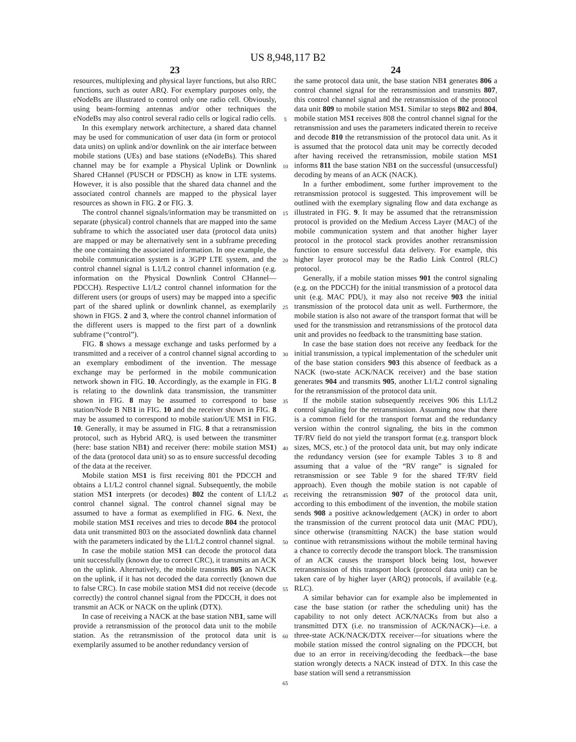US 8,948,117 B2
23
resources, multiplexing and physical layer functions, but also RRC functions, such as outer ARQ. For exemplary purposes only, the eNodeBs are illustrated to control only one radio cell. Obviously, using beam-forming antennas and/or other techniques the eNodeBs may also control several radio cells or logical radio cells.
In this exemplary network architecture, a shared data channel may be used for communication of user data (in form or protocol data units) on uplink and/or downlink on the air interface between mobile stations (UEs) and base stations (eNodeBs). This shared channel may be for example a Physical Uplink or Downlink Shared CHannel (PUSCH or PDSCH) as know in LTE systems. However, it is also possible that the shared data channel and the associated control channels are mapped to the physical layer resources as shown in FIG. 2 or FIG. 3.
The control channel signals/information may be transmitted on separate (physical) control channels that are mapped into the same subframe to which the associated user data (protocol data units) are mapped or may be alternatively sent in a subframe preceding the one containing the associated information. In one example, the mobile communication system is a 3GPP LTE system, and the control channel signal is L1/L2 control channel information (e.g. information on the Physical Downlink Control CHannel—PDCCH). Respective L1/L2 control channel information for the different users (or groups of users) may be mapped into a specific part of the shared uplink or downlink channel, as exemplarily shown in FIGS. 2 and 3, where the control channel information of the different users is mapped to the first part of a downlink subframe (“control”).
FIG. 8 shows a message exchange and tasks performed by a transmitted and a receiver of a control channel signal according to an exemplary embodiment of the invention. The message exchange may be performed in the mobile communication network shown in FIG. 10. Accordingly, as the example in FIG. 8 is relating to the downlink data transmission, the transmitter shown in FIG. 8 may be assumed to correspond to base station/Node B NB1 in FIG. 10 and the receiver shown in FIG. 8 may be assumed to correspond to mobile station/UE MS1 in FIG. 10. Generally, it may be assumed in FIG. 8 that a retransmission protocol, such as Hybrid ARQ, is used between the transmitter (here: base station NB1) and receiver (here: mobile station MS1) of the data (protocol data unit) so as to ensure successful decoding of the data at the receiver.
Mobile station MS1 is first receiving 801 the PDCCH and obtains a L1/L2 control channel signal. Subsequently, the mobile station MS1 interprets (or decodes) 802 the content of L1/L2 control channel signal. The control channel signal may be assumed to have a format as exemplified in FIG. 6. Next, the mobile station MS1 receives and tries to decode 804 the protocol data unit transmitted 803 on the associated downlink data channel with the parameters indicated by the L1/L2 control channel signal.
In case the mobile station MS1 can decode the protocol data unit successfully (known due to correct CRC), it transmits an ACK on the uplink. Alternatively, the mobile transmits 805 an NACK on the uplink, if it has not decoded the data correctly (known due to false CRC). In case mobile station MS1 did not receive (decode correctly) the control channel signal from the PDCCH, it does not transmit an ACK or NACK on the uplink (DTX).
In case of receiving a NACK at the base station NB1, same will provide a retransmission of the protocol data unit to the mobile station. As the retransmission of the protocol data unit is exemplarily assumed to be another redundancy version of
5
10
15
20
25
30
35
40
45
50
55
60
65
24
the same protocol data unit, the base station NB1 generates 806 a control channel signal for the retransmission and transmits 807, this control channel signal and the retransmission of the protocol data unit 809 to mobile station MS1. Similar to steps 802 and 804, mobile station MS1 receives 808 the control channel signal for the retransmission and uses the parameters indicated therein to receive and decode 810 the retransmission of the protocol data unit. As it is assumed that the protocol data unit may be correctly decoded after having received the retransmission, mobile station MS1 informs 811 the base station NB1 on the successful (unsuccessful) decoding by means of an ACK (NACK).
In a further embodiment, some further improvement to the retransmission protocol is suggested. This improvement will be outlined with the exemplary signaling flow and data exchange as illustrated in FIG. 9. It may be assumed that the retransmission protocol is provided on the Medium Access Layer (MAC) of the mobile communication system and that another higher layer protocol in the protocol stack provides another retransmission function to ensure successful data delivery. For example, this higher layer protocol may be the Radio Link Control (RLC) protocol.
Generally, if a mobile station misses 901 the control signaling (e.g. on the PDCCH) for the initial transmission of a protocol data unit (e.g. MAC PDU), it may also not receive 903 the initial transmission of the protocol data unit as well. Furthermore, the mobile station is also not aware of the transport format that will be used for the transmission and retransmissions of the protocol data unit and provides no feedback to the transmitting base station.
In case the base station does not receive any feedback for the initial transmission, a typical implementation of the scheduler unit of the base station considers 903 this absence of feedback as a NACK (two-state ACK/NACK receiver) and the base station generates 904 and transmits 905, another L1/L2 control signaling for the retransmission of the protocol data unit.
If the mobile station subsequently receives 906 this L1/L2 control signaling for the retransmission. Assuming now that there is a common field for the transport format and the redundancy version within the control signaling, the bits in the common TF/RV field do not yield the transport format (e.g. transport block sizes, MCS, etc.) of the protocol data unit, but may only indicate the redundancy version (see for example Tables 3 to 8 and assuming that a value of the “RV range” is signaled for retransmission or see Table 9 for the shared TF/RV field approach). Even though the mobile station is not capable of receiving the retransmission 907 of the protocol data unit, according to this embodiment of the invention, the mobile station sends 908 a positive acknowledgement (ACK) in order to abort the transmission of the current protocol data unit (MAC PDU), since otherwise (transmitting NACK) the base station would continue with retransmissions without the mobile terminal having a chance to correctly decode the transport block. The transmission of an ACK causes the transport block being lost, however retransmission of this transport block (protocol data unit) can be taken care of by higher layer (ARQ) protocols, if available (e.g. RLC).
A similar behavior can for example also be implemented in case the base station (or rather the scheduling unit) has the capability to not only detect ACK/NACKs from but also a transmitted DTX (i.e. no transmission of ACK/NACK)—i.e. a three-state ACK/NACK/DTX receiver—for situations where the mobile station missed the control signaling on the PDCCH, but due to an error in receiving/decoding the feedback—the base station wrongly detects a NACK instead of DTX. In this case the base station will send a retransmission